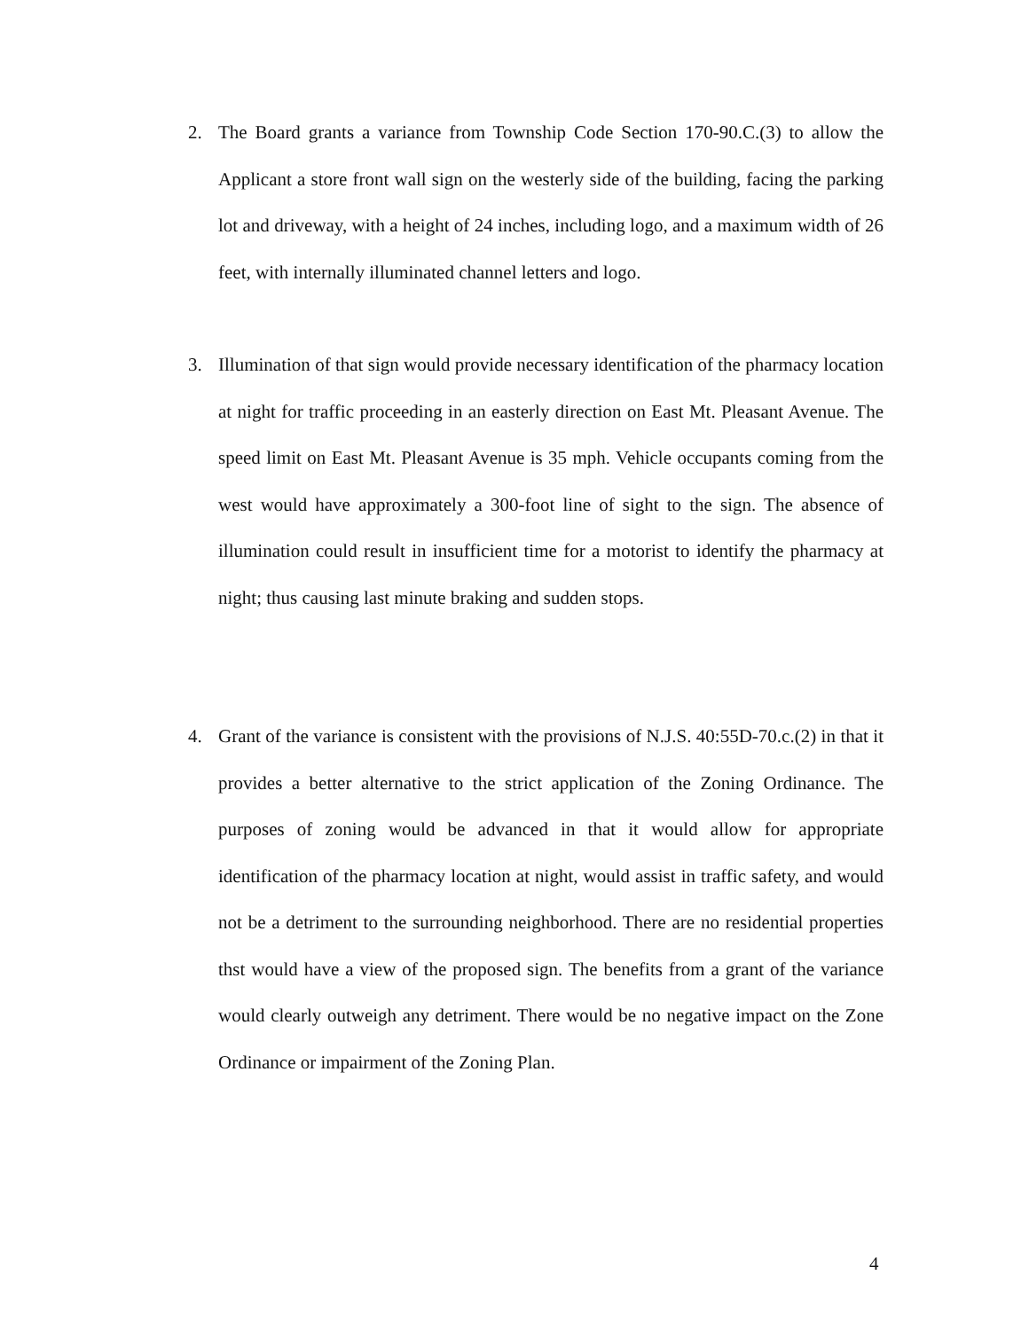2. The Board grants a variance from Township Code Section 170-90.C.(3) to allow the Applicant a store front wall sign on the westerly side of the building, facing the parking lot and driveway, with a height of 24 inches, including logo, and a maximum width of 26 feet, with internally illuminated channel letters and logo.
3. Illumination of that sign would provide necessary identification of the pharmacy location at night for traffic proceeding in an easterly direction on East Mt. Pleasant Avenue. The speed limit on East Mt. Pleasant Avenue is 35 mph. Vehicle occupants coming from the west would have approximately a 300-foot line of sight to the sign. The absence of illumination could result in insufficient time for a motorist to identify the pharmacy at night; thus causing last minute braking and sudden stops.
4. Grant of the variance is consistent with the provisions of N.J.S. 40:55D-70.c.(2) in that it provides a better alternative to the strict application of the Zoning Ordinance. The purposes of zoning would be advanced in that it would allow for appropriate identification of the pharmacy location at night, would assist in traffic safety, and would not be a detriment to the surrounding neighborhood. There are no residential properties thst would have a view of the proposed sign. The benefits from a grant of the variance would clearly outweigh any detriment. There would be no negative impact on the Zone Ordinance or impairment of the Zoning Plan.
4